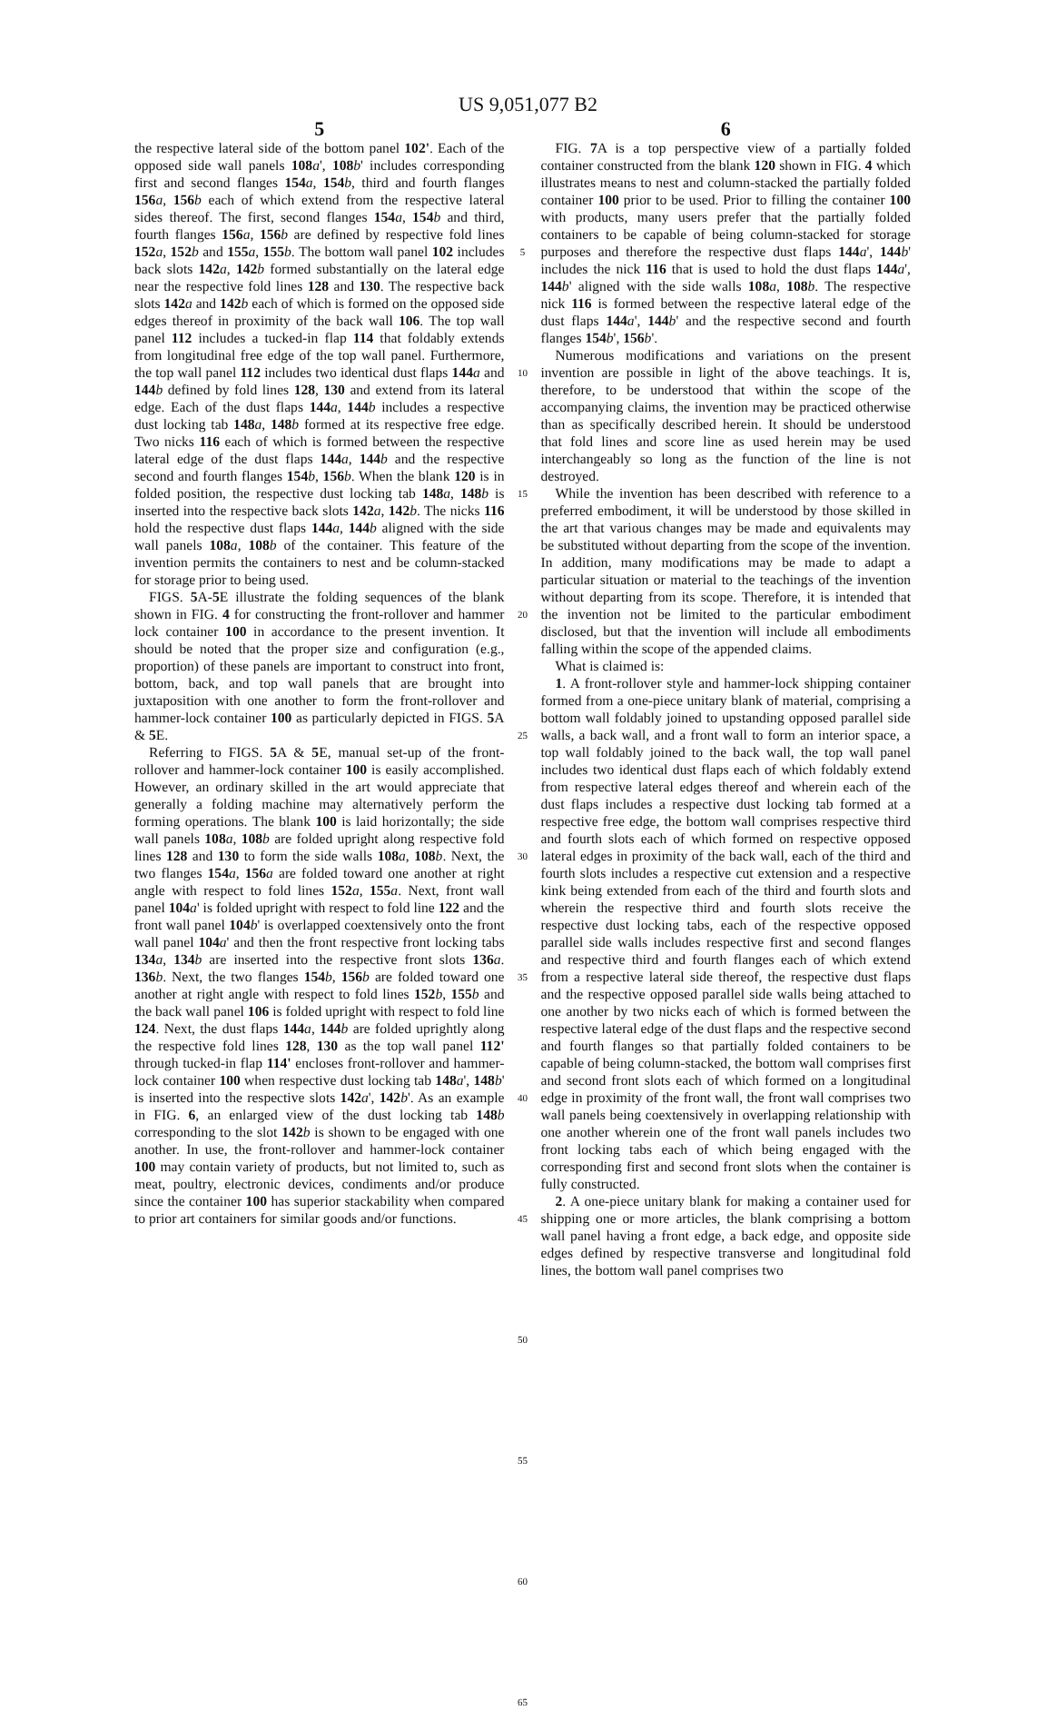US 9,051,077 B2
5
the respective lateral side of the bottom panel 102'. Each of the opposed side wall panels 108 a', 108 b' includes corresponding first and second flanges 154 a, 154 b, third and fourth flanges 156 a, 156 b each of which extend from the respective lateral sides thereof. The first, second flanges 154 a, 154 b and third, fourth flanges 156 a, 156 b are defined by respective fold lines 152 a, 152 b and 155 a, 155 b. The bottom wall panel 102 includes back slots 142 a, 142 b formed substantially on the lateral edge near the respective fold lines 128 and 130. The respective back slots 142 a and 142 b each of which is formed on the opposed side edges thereof in proximity of the back wall 106. The top wall panel 112 includes a tucked-in flap 114 that foldably extends from longitudinal free edge of the top wall panel. Furthermore, the top wall panel 112 includes two identical dust flaps 144 a and 144 b defined by fold lines 128, 130 and extend from its lateral edge. Each of the dust flaps 144 a, 144 b includes a respective dust locking tab 148 a, 148 b formed at its respective free edge. Two nicks 116 each of which is formed between the respective lateral edge of the dust flaps 144 a, 144 b and the respective second and fourth flanges 154 b, 156 b. When the blank 120 is in folded position, the respective dust locking tab 148 a, 148 b is inserted into the respective back slots 142 a, 142 b. The nicks 116 hold the respective dust flaps 144 a, 144 b aligned with the side wall panels 108 a, 108 b of the container. This feature of the invention permits the containers to nest and be column-stacked for storage prior to being used.
FIGS. 5 A-5 E illustrate the folding sequences of the blank shown in FIG. 4 for constructing the front-rollover and hammer lock container 100 in accordance to the present invention. It should be noted that the proper size and configuration (e.g., proportion) of these panels are important to construct into front, bottom, back, and top wall panels that are brought into juxtaposition with one another to form the front-rollover and hammer-lock container 100 as particularly depicted in FIGS. 5 A & 5 E.
Referring to FIGS. 5 A & 5 E, manual set-up of the front-rollover and hammer-lock container 100 is easily accomplished. However, an ordinary skilled in the art would appreciate that generally a folding machine may alternatively perform the forming operations. The blank 100 is laid horizontally; the side wall panels 108 a, 108 b are folded upright along respective fold lines 128 and 130 to form the side walls 108 a, 108 b. Next, the two flanges 154 a, 156 a are folded toward one another at right angle with respect to fold lines 152 a, 155 a. Next, front wall panel 104 a' is folded upright with respect to fold line 122 and the front wall panel 104 b' is overlapped coextensively onto the front wall panel 104 a' and then the front respective front locking tabs 134 a, 134 b are inserted into the respective front slots 136 a. 136 b. Next, the two flanges 154 b, 156 b are folded toward one another at right angle with respect to fold lines 152 b, 155 b and the back wall panel 106 is folded upright with respect to fold line 124. Next, the dust flaps 144 a, 144 b are folded uprightly along the respective fold lines 128, 130 as the top wall panel 112' through tucked-in flap 114' encloses front-rollover and hammer-lock container 100 when respective dust locking tab 148 a', 148 b' is inserted into the respective slots 142 a', 142 b'. As an example in FIG. 6, an enlarged view of the dust locking tab 148 b corresponding to the slot 142 b is shown to be engaged with one another. In use, the front-rollover and hammer-lock container 100 may contain variety of products, but not limited to, such as meat, poultry, electronic devices, condiments and/or produce since the container 100 has superior stackability when compared to prior art containers for similar goods and/or functions.
5
10
15
20
25
30
35
40
45
50
55
60
65
6
FIG. 7 A is a top perspective view of a partially folded container constructed from the blank 120 shown in FIG. 4 which illustrates means to nest and column-stacked the partially folded container 100 prior to be used. Prior to filling the container 100 with products, many users prefer that the partially folded containers to be capable of being column-stacked for storage purposes and therefore the respective dust flaps 144 a', 144 b' includes the nick 116 that is used to hold the dust flaps 144 a', 144 b' aligned with the side walls 108 a, 108 b. The respective nick 116 is formed between the respective lateral edge of the dust flaps 144 a', 144 b' and the respective second and fourth flanges 154 b', 156 b'.
Numerous modifications and variations on the present invention are possible in light of the above teachings. It is, therefore, to be understood that within the scope of the accompanying claims, the invention may be practiced otherwise than as specifically described herein. It should be understood that fold lines and score line as used herein may be used interchangeably so long as the function of the line is not destroyed.
While the invention has been described with reference to a preferred embodiment, it will be understood by those skilled in the art that various changes may be made and equivalents may be substituted without departing from the scope of the invention. In addition, many modifications may be made to adapt a particular situation or material to the teachings of the invention without departing from its scope. Therefore, it is intended that the invention not be limited to the particular embodiment disclosed, but that the invention will include all embodiments falling within the scope of the appended claims.
What is claimed is:
1. A front-rollover style and hammer-lock shipping container formed from a one-piece unitary blank of material, comprising a bottom wall foldably joined to upstanding opposed parallel side walls, a back wall, and a front wall to form an interior space, a top wall foldably joined to the back wall, the top wall panel includes two identical dust flaps each of which foldably extend from respective lateral edges thereof and wherein each of the dust flaps includes a respective dust locking tab formed at a respective free edge, the bottom wall comprises respective third and fourth slots each of which formed on respective opposed lateral edges in proximity of the back wall, each of the third and fourth slots includes a respective cut extension and a respective kink being extended from each of the third and fourth slots and wherein the respective third and fourth slots receive the respective dust locking tabs, each of the respective opposed parallel side walls includes respective first and second flanges and respective third and fourth flanges each of which extend from a respective lateral side thereof, the respective dust flaps and the respective opposed parallel side walls being attached to one another by two nicks each of which is formed between the respective lateral edge of the dust flaps and the respective second and fourth flanges so that partially folded containers to be capable of being column-stacked, the bottom wall comprises first and second front slots each of which formed on a longitudinal edge in proximity of the front wall, the front wall comprises two wall panels being coextensively in overlapping relationship with one another wherein one of the front wall panels includes two front locking tabs each of which being engaged with the corresponding first and second front slots when the container is fully constructed.
2. A one-piece unitary blank for making a container used for shipping one or more articles, the blank comprising a bottom wall panel having a front edge, a back edge, and opposite side edges defined by respective transverse and longitudinal fold lines, the bottom wall panel comprises two